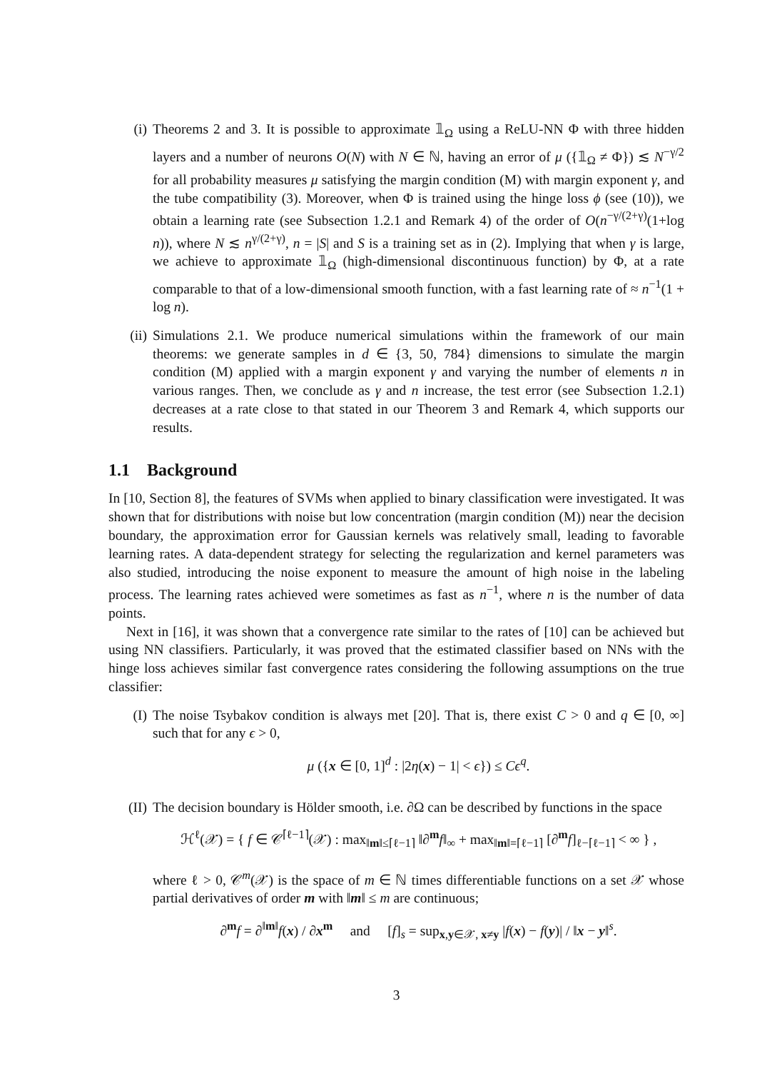(i) Theorems 2 and 3. It is possible to approximate 𝟙<sub>Ω</sub> using a ReLU-NN Φ with three hidden layers and a number of neurons O(N) with N ∈ ℕ, having an error of μ ({𝟙<sub>Ω</sub> ≠ Φ}) ≲ N<sup>−γ/2</sup> for all probability measures μ satisfying the margin condition (M) with margin exponent γ, and the tube compatibility (3). Moreover, when Φ is trained using the hinge loss ϕ (see (10)), we obtain a learning rate (see Subsection 1.2.1 and Remark 4) of the order of O(n<sup>−γ/(2+γ)</sup>(1+log n)), where N ≲ n<sup>γ/(2+γ)</sup>, n = |S| and S is a training set as in (2). Implying that when γ is large, we achieve to approximate 𝟙<sub>Ω</sub> (high-dimensional discontinuous function) by Φ, at a rate comparable to that of a low-dimensional smooth function, with a fast learning rate of ≈ n<sup>−1</sup>(1 + log n).
(ii) Simulations 2.1. We produce numerical simulations within the framework of our main theorems: we generate samples in d ∈ {3, 50, 784} dimensions to simulate the margin condition (M) applied with a margin exponent γ and varying the number of elements n in various ranges. Then, we conclude as γ and n increase, the test error (see Subsection 1.2.1) decreases at a rate close to that stated in our Theorem 3 and Remark 4, which supports our results.
1.1 Background
In [10, Section 8], the features of SVMs when applied to binary classification were investigated. It was shown that for distributions with noise but low concentration (margin condition (M)) near the decision boundary, the approximation error for Gaussian kernels was relatively small, leading to favorable learning rates. A data-dependent strategy for selecting the regularization and kernel parameters was also studied, introducing the noise exponent to measure the amount of high noise in the labeling process. The learning rates achieved were sometimes as fast as n<sup>−1</sup>, where n is the number of data points.
Next in [16], it was shown that a convergence rate similar to the rates of [10] can be achieved but using NN classifiers. Particularly, it was proved that the estimated classifier based on NNs with the hinge loss achieves similar fast convergence rates considering the following assumptions on the true classifier:
(I) The noise Tsybakov condition is always met [20]. That is, there exist C > 0 and q ∈ [0, ∞] such that for any ϵ > 0,
μ ({x ∈ [0, 1]<sup>d</sup> : |2η(x) − 1| < ϵ}) ≤ Cϵ<sup>q</sup>.
(II) The decision boundary is Hölder smooth, i.e. ∂Ω can be described by functions in the space
ℋ<sup>ℓ</sup>(𝒳) = { f ∈ 𝒞<sup>⌈ℓ−1⌉</sup>(𝒳) : max<sub>‖m‖≤⌈ℓ−1⌉</sub> ‖∂<sup>m</sup>f‖<sub>∞</sub> + max<sub>‖m‖=⌈ℓ−1⌉</sub> [∂<sup>m</sup>f]<sub>ℓ−⌈ℓ−1⌉</sub> < ∞ } ,
where ℓ > 0, 𝒞<sup>m</sup>(𝒳) is the space of m ∈ ℕ times differentiable functions on a set 𝒳 whose partial derivatives of order m with ‖m‖ ≤ m are continuous;
∂<sup>m</sup>f = ∂<sup>‖m‖</sup>f(x) / ∂x<sup>m</sup> and [f]<sub>s</sub> = sup<sub>x,y∈𝒳, x≠y</sub> |f(x) − f(y)| / ‖x − y‖<sup>s</sup>.
3